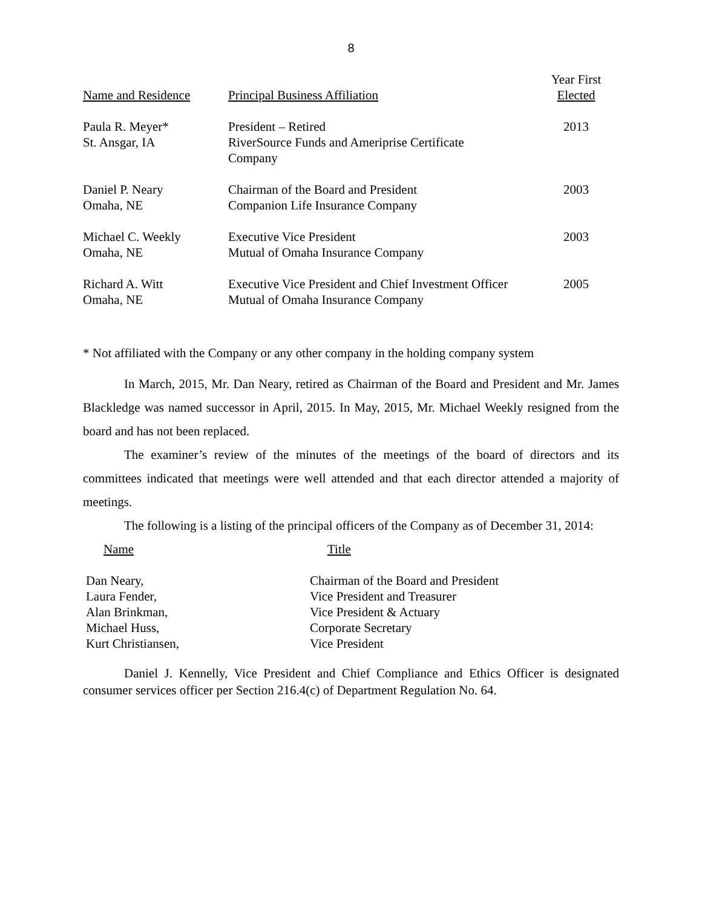8
| Name and Residence | Principal Business Affiliation | Year First Elected |
| --- | --- | --- |
| Paula R. Meyer* St. Ansgar, IA | President – Retired RiverSource Funds and Ameriprise Certificate Company | 2013 |
| Daniel P. Neary Omaha, NE | Chairman of the Board and President Companion Life Insurance Company | 2003 |
| Michael C. Weekly Omaha, NE | Executive Vice President Mutual of Omaha Insurance Company | 2003 |
| Richard A. Witt Omaha, NE | Executive Vice President and Chief Investment Officer Mutual of Omaha Insurance Company | 2005 |
* Not affiliated with the Company or any other company in the holding company system
In March, 2015, Mr. Dan Neary, retired as Chairman of the Board and President and Mr. James Blackledge was named successor in April, 2015. In May, 2015, Mr. Michael Weekly resigned from the board and has not been replaced.
The examiner’s review of the minutes of the meetings of the board of directors and its committees indicated that meetings were well attended and that each director attended a majority of meetings.
The following is a listing of the principal officers of the Company as of December 31, 2014:
| Name | Title |
| --- | --- |
| Dan Neary, | Chairman of the Board and President |
| Laura Fender, | Vice President and Treasurer |
| Alan Brinkman, | Vice President & Actuary |
| Michael Huss, | Corporate Secretary |
| Kurt Christiansen, | Vice President |
Daniel J. Kennelly, Vice President and Chief Compliance and Ethics Officer is designated consumer services officer per Section 216.4(c) of Department Regulation No. 64.